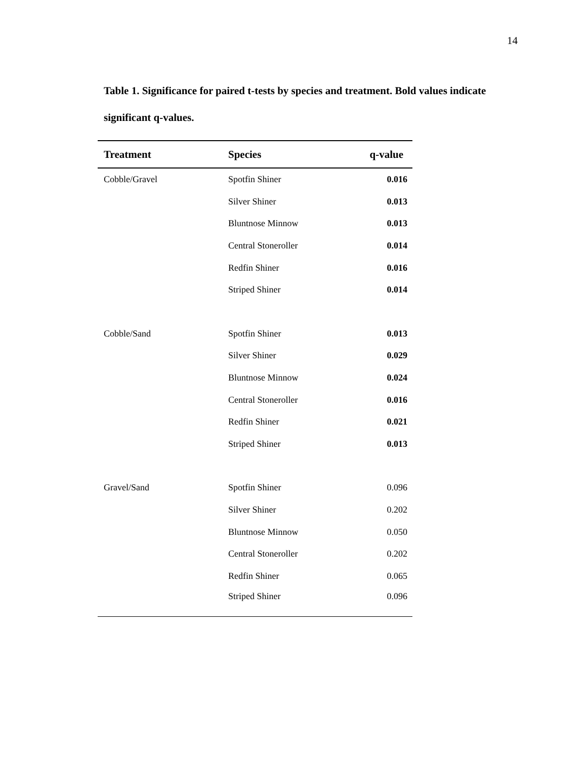14
Table 1. Significance for paired t-tests by species and treatment. Bold values indicate significant q-values.
| Treatment | Species | q-value |
| --- | --- | --- |
| Cobble/Gravel | Spotfin Shiner | 0.016 |
| | Silver Shiner | 0.013 |
| | Bluntnose Minnow | 0.013 |
| | Central Stoneroller | 0.014 |
| | Redfin Shiner | 0.016 |
| | Striped Shiner | 0.014 |
| Cobble/Sand | Spotfin Shiner | 0.013 |
| | Silver Shiner | 0.029 |
| | Bluntnose Minnow | 0.024 |
| | Central Stoneroller | 0.016 |
| | Redfin Shiner | 0.021 |
| | Striped Shiner | 0.013 |
| Gravel/Sand | Spotfin Shiner | 0.096 |
| | Silver Shiner | 0.202 |
| | Bluntnose Minnow | 0.050 |
| | Central Stoneroller | 0.202 |
| | Redfin Shiner | 0.065 |
| | Striped Shiner | 0.096 |